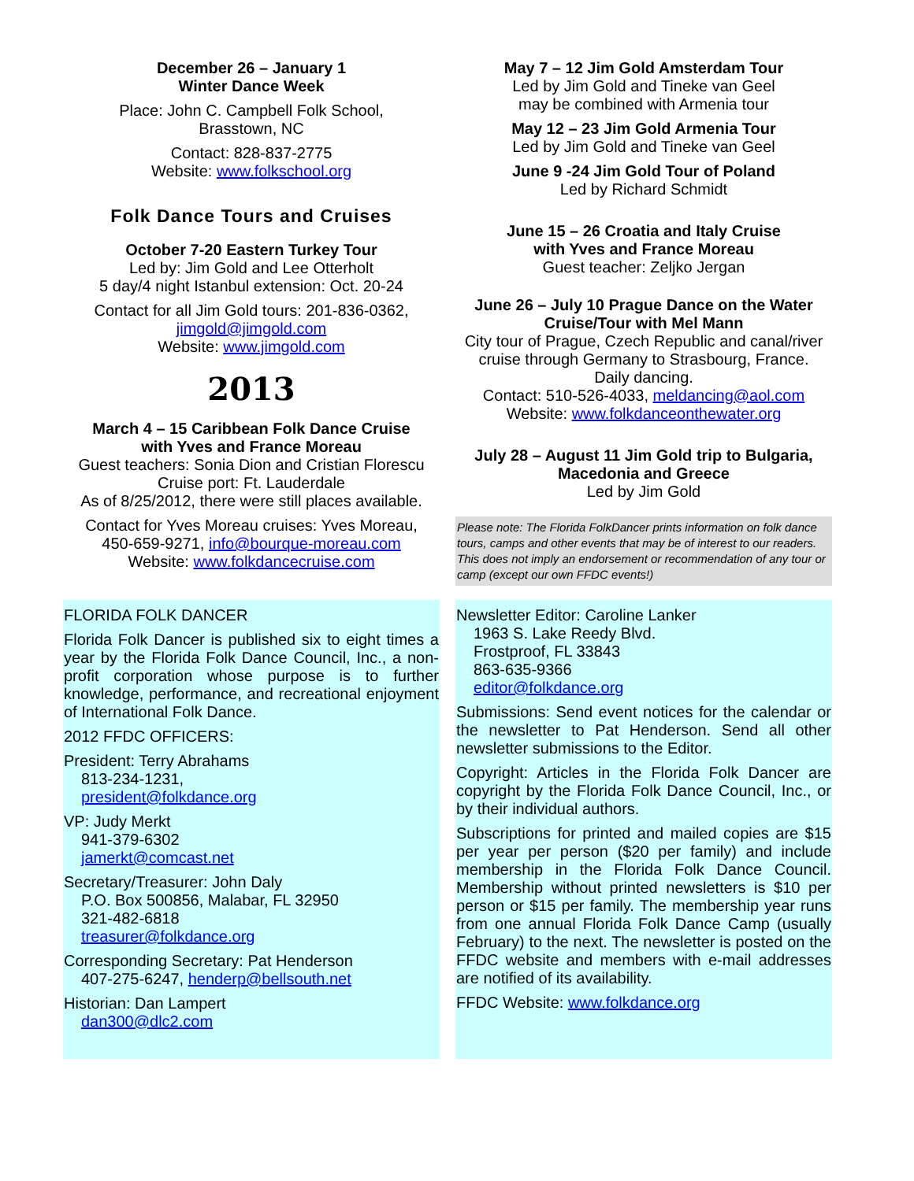December 26 – January 1
Winter Dance Week
Place: John C. Campbell Folk School,
Brasstown, NC
Contact: 828-837-2775
Website: www.folkschool.org
Folk Dance Tours and Cruises
October 7-20 Eastern Turkey Tour
Led by: Jim Gold and Lee Otterholt
5 day/4 night Istanbul extension: Oct. 20-24
Contact for all Jim Gold tours: 201-836-0362,
jimgold@jimgold.com
Website: www.jimgold.com
2013
March 4 – 15 Caribbean Folk Dance Cruise
with Yves and France Moreau
Guest teachers: Sonia Dion and Cristian Florescu
Cruise port: Ft. Lauderdale
As of 8/25/2012, there were still places available.
Contact for Yves Moreau cruises: Yves Moreau,
450-659-9271, info@bourque-moreau.com
Website: www.folkdancecruise.com
May 7 – 12 Jim Gold Amsterdam Tour
Led by Jim Gold and Tineke van Geel
may be combined with Armenia tour
May 12 – 23 Jim Gold Armenia Tour
Led by Jim Gold and Tineke van Geel
June 9 -24 Jim Gold Tour of Poland
Led by Richard Schmidt
June 15 – 26 Croatia and Italy Cruise
with Yves and France Moreau
Guest teacher: Zeljko Jergan
June 26 – July 10 Prague Dance on the Water
Cruise/Tour with Mel Mann
City tour of Prague, Czech Republic and canal/river cruise through Germany to Strasbourg, France.
Daily dancing.
Contact: 510-526-4033, meldancing@aol.com
Website: www.folkdanceonthewater.org
July 28 – August 11 Jim Gold trip to Bulgaria,
Macedonia and Greece
Led by Jim Gold
Please note: The Florida FolkDancer prints information on folk dance tours, camps and other events that may be of interest to our readers. This does not imply an endorsement or recommendation of any tour or camp (except our own FFDC events!)
FLORIDA FOLK DANCER
Florida Folk Dancer is published six to eight times a year by the Florida Folk Dance Council, Inc., a non-profit corporation whose purpose is to further knowledge, performance, and recreational enjoyment of International Folk Dance.
2012 FFDC OFFICERS:
President: Terry Abrahams
813-234-1231,
president@folkdance.org
VP: Judy Merkt
941-379-6302
jamerkt@comcast.net
Secretary/Treasurer: John Daly
P.O. Box 500856, Malabar, FL 32950
321-482-6818
treasurer@folkdance.org
Corresponding Secretary: Pat Henderson
407-275-6247, henderp@bellsouth.net
Historian: Dan Lampert
dan300@dlc2.com
Newsletter Editor: Caroline Lanker
1963 S. Lake Reedy Blvd.
Frostproof, FL 33843
863-635-9366
editor@folkdance.org
Submissions: Send event notices for the calendar or the newsletter to Pat Henderson. Send all other newsletter submissions to the Editor.
Copyright: Articles in the Florida Folk Dancer are copyright by the Florida Folk Dance Council, Inc., or by their individual authors.
Subscriptions for printed and mailed copies are $15 per year per person ($20 per family) and include membership in the Florida Folk Dance Council. Membership without printed newsletters is $10 per person or $15 per family. The membership year runs from one annual Florida Folk Dance Camp (usually February) to the next. The newsletter is posted on the FFDC website and members with e-mail addresses are notified of its availability.
FFDC Website: www.folkdance.org